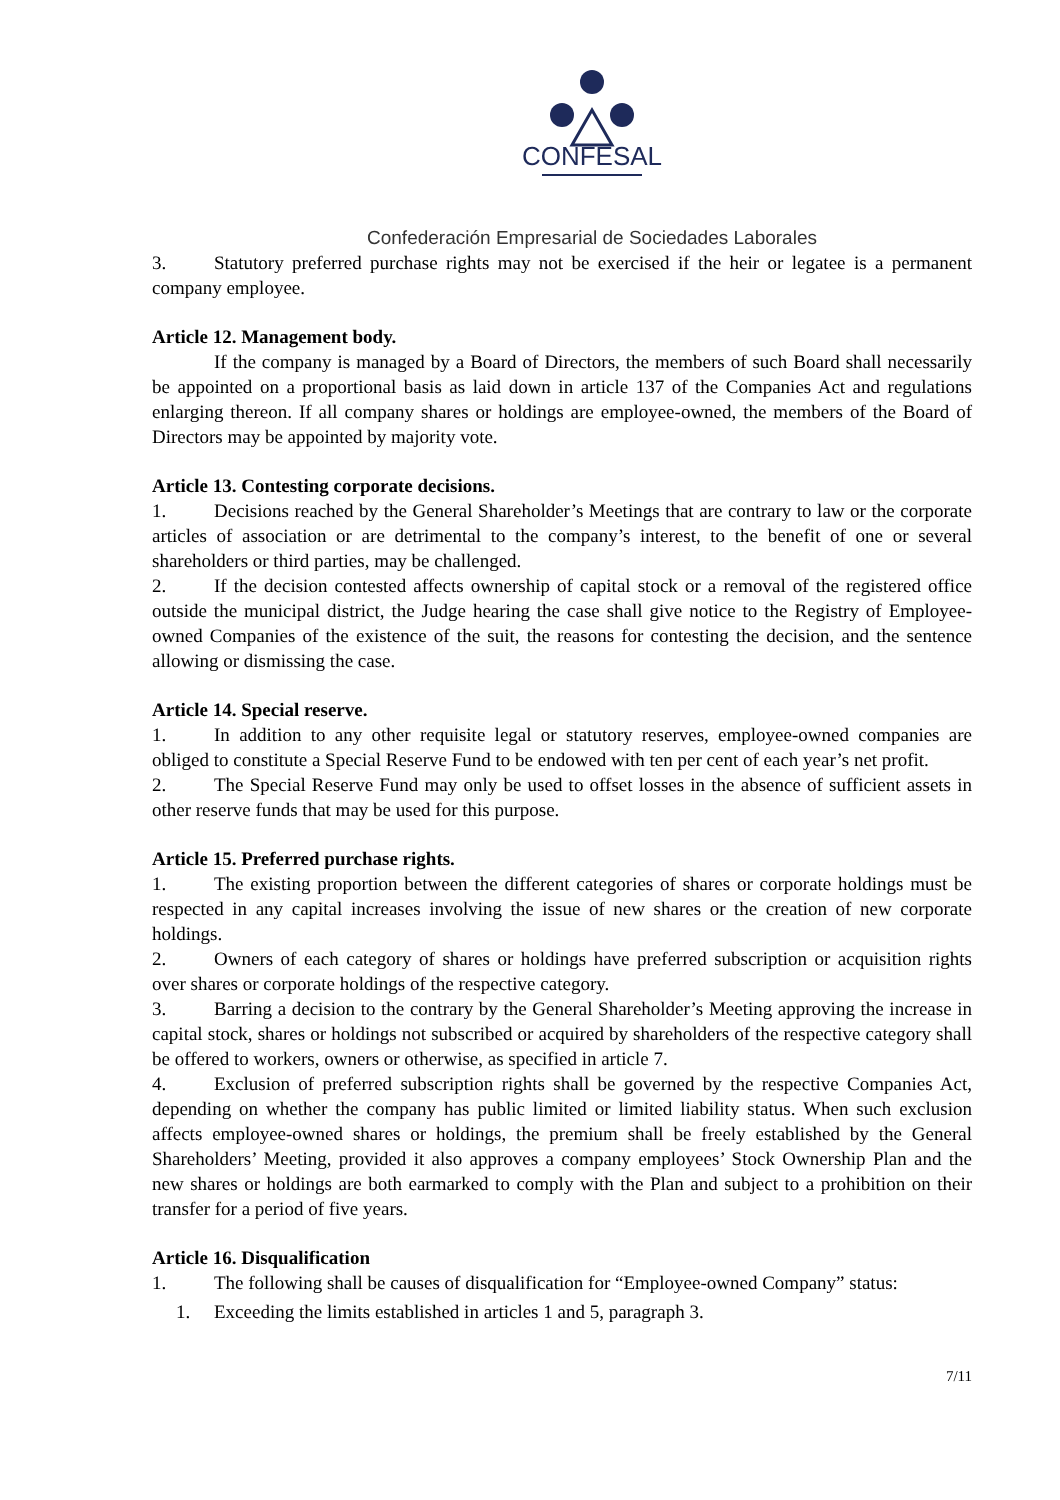CONFESAL
Confederación Empresarial de Sociedades Laborales
3. Statutory preferred purchase rights may not be exercised if the heir or legatee is a permanent company employee.
Article 12. Management body.
If the company is managed by a Board of Directors, the members of such Board shall necessarily be appointed on a proportional basis as laid down in article 137 of the Companies Act and regulations enlarging thereon. If all company shares or holdings are employee-owned, the members of the Board of Directors may be appointed by majority vote.
Article 13. Contesting corporate decisions.
1. Decisions reached by the General Shareholder’s Meetings that are contrary to law or the corporate articles of association or are detrimental to the company’s interest, to the benefit of one or several shareholders or third parties, may be challenged.
2. If the decision contested affects ownership of capital stock or a removal of the registered office outside the municipal district, the Judge hearing the case shall give notice to the Registry of Employee-owned Companies of the existence of the suit, the reasons for contesting the decision, and the sentence allowing or dismissing the case.
Article 14. Special reserve.
1. In addition to any other requisite legal or statutory reserves, employee-owned companies are obliged to constitute a Special Reserve Fund to be endowed with ten per cent of each year’s net profit.
2. The Special Reserve Fund may only be used to offset losses in the absence of sufficient assets in other reserve funds that may be used for this purpose.
Article 15. Preferred purchase rights.
1. The existing proportion between the different categories of shares or corporate holdings must be respected in any capital increases involving the issue of new shares or the creation of new corporate holdings.
2. Owners of each category of shares or holdings have preferred subscription or acquisition rights over shares or corporate holdings of the respective category.
3. Barring a decision to the contrary by the General Shareholder’s Meeting approving the increase in capital stock, shares or holdings not subscribed or acquired by shareholders of the respective category shall be offered to workers, owners or otherwise, as specified in article 7.
4. Exclusion of preferred subscription rights shall be governed by the respective Companies Act, depending on whether the company has public limited or limited liability status. When such exclusion affects employee-owned shares or holdings, the premium shall be freely established by the General Shareholders’ Meeting, provided it also approves a company employees’ Stock Ownership Plan and the new shares or holdings are both earmarked to comply with the Plan and subject to a prohibition on their transfer for a period of five years.
Article 16. Disqualification
1. The following shall be causes of disqualification for “Employee-owned Company” status:
1. Exceeding the limits established in articles 1 and 5, paragraph 3.
7/11